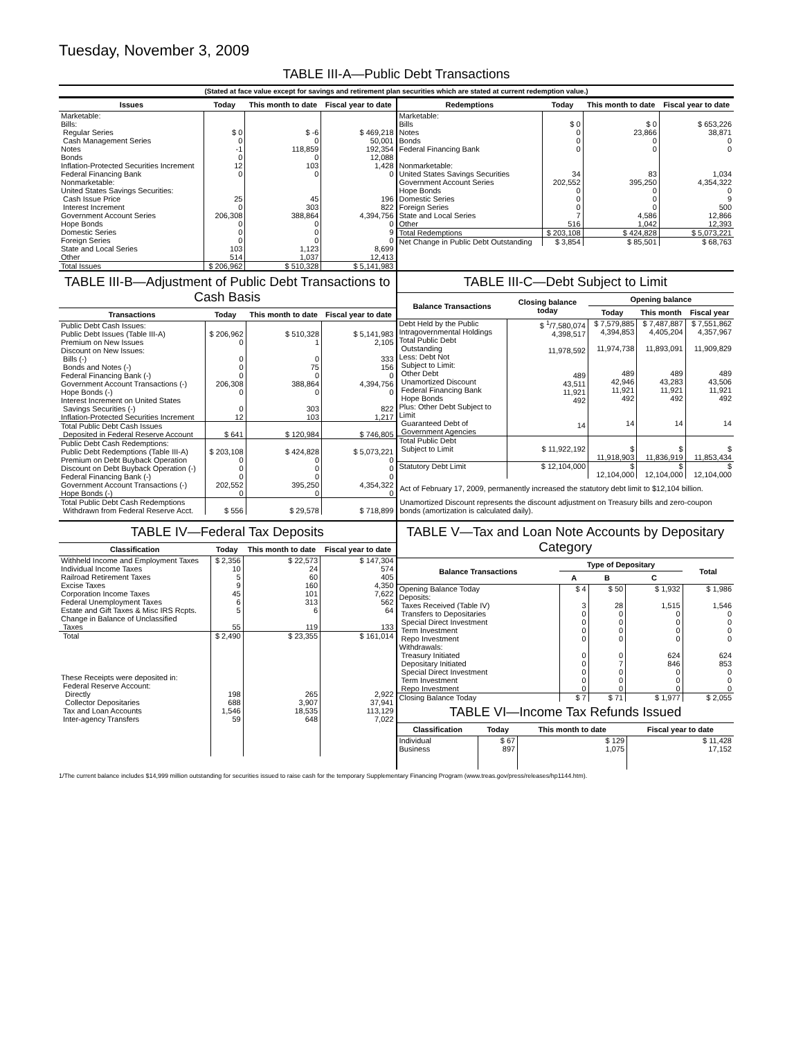Tuesday, November 3, 2009
TABLE III-A—Public Debt Transactions
(Stated at face value except for savings and retirement plan securities which are stated at current redemption value.)
| Issues | Today | This month to date | Fiscal year to date |
| --- | --- | --- | --- |
| Marketable: Bills: Regular Series Cash Management Series Notes Bonds Inflation-Protected Securities Increment Federal Financing Bank Nonmarketable: United States Savings Securities: Cash Issue Price Interest Increment Government Account Series Hope Bonds Domestic Series Foreign Series State and Local Series Other | $ 0 0 -1 0 12 0 25 0 206,308 0 0 0 103 514 | $ -6 0 118,859 0 103 0 45 303 388,864 0 0 0 1,123 1,037 | $ 469,218 50,001 192,354 12,088 1,428 0 196 822 4,394,756 0 9 0 8,699 12,413 |
| Total Issues | $ 206,962 | $ 510,328 | $ 5,141,983 |
| Redemptions | Today | This month to date | Fiscal year to date |
| --- | --- | --- | --- |
| Marketable: Bills Notes Bonds Federal Financing Bank Nonmarketable: United States Savings Securities Government Account Series Hope Bonds Domestic Series Foreign Series State and Local Series Other | $ 0 0 0 0 34 202,552 0 0 0 7 516 | $ 0 23,866 0 0 83 395,250 0 0 0 4,586 1,042 | $ 653,226 38,871 0 0 1,034 4,354,322 0 9 500 12,866 12,393 |
| Total Redemptions | $ 203,108 | $ 424,828 | $ 5,073,221 |
| Net Change in Public Debt Outstanding | $ 3,854 | $ 85,501 | $ 68,763 |
TABLE III-B—Adjustment of Public Debt Transactions to Cash Basis
| Transactions | Today | This month to date | Fiscal year to date |
| --- | --- | --- | --- |
| Public Debt Cash Issues: Public Debt Issues (Table III-A) Premium on New Issues Discount on New Issues: Bills (-) Bonds and Notes (-) Federal Financing Bank (-) Government Account Transactions (-) Hope Bonds (-) Interest Increment on United States Savings Securities (-) Inflation-Protected Securities Increment | $ 206,962 0 0 0 0 206,308 0 0 12 | $ 510,328 1 0 75 0 388,864 0 303 103 | $ 5,141,983 2,105 333 156 0 4,394,756 0 822 1,217 |
| Total Public Debt Cash Issues Deposited in Federal Reserve Account | $ 641 | $ 120,984 | $ 746,805 |
| Public Debt Cash Redemptions: Public Debt Redemptions (Table III-A) Premium on Debt Buyback Operation Discount on Debt Buyback Operation (-) Federal Financing Bank (-) Government Account Transactions (-) Hope Bonds (-) | $ 203,108 0 0 0 202,552 0 | $ 424,828 0 0 0 395,250 0 | $ 5,073,221 0 0 0 4,354,322 0 |
| Total Public Debt Cash Redemptions Withdrawn from Federal Reserve Acct. | $ 556 | $ 29,578 | $ 718,899 |
TABLE III-C—Debt Subject to Limit
| Balance Transactions | Closing balance today | Opening balance | | |
| --- | --- | --- | --- | --- |
| | | Today | This month | Fiscal year |
| Debt Held by the Public Intragovernmental Holdings Total Public Debt Outstanding Less: Debt Not Subject to Limit: Other Debt Unamortized Discount Federal Financing Bank Hope Bonds Plus: Other Debt Subject to Limit Guaranteed Debt of Government Agencies | $ <sup>1</sup>/7,580,074 4,398,517 11,978,592 489 43,511 11,921 492 14 | $ 7,579,885 4,394,853 11,974,738 489 42,946 11,921 492 14 | $ 7,487,887 4,405,204 11,893,091 489 43,283 11,921 492 14 | $ 7,551,862 4,357,967 11,909,829 489 43,506 11,921 492 14 |
| Total Public Debt Subject to Limit | $ 11,922,192 | $ 11,918,903 | $ 11,836,919 | $ 11,853,434 |
| Statutory Debt Limit | $ 12,104,000 | $ 12,104,000 | $ 12,104,000 | $ 12,104,000 |
Act of February 17, 2009, permanently increased the statutory debt limit to $12,104 billion.
Unamortized Discount represents the discount adjustment on Treasury bills and zero-coupon bonds (amortization is calculated daily).
TABLE IV—Federal Tax Deposits
| Classification | Today | This month to date | Fiscal year to date |
| --- | --- | --- | --- |
| Withheld Income and Employment Taxes Individual Income Taxes Railroad Retirement Taxes Excise Taxes Corporation Income Taxes Federal Unemployment Taxes Estate and Gift Taxes & Misc IRS Rcpts. Change in Balance of Unclassified Taxes | $ 2,356 10 5 9 45 6 5 55 | $ 22,573 24 60 160 101 313 6 119 | $ 147,304 574 405 4,350 7,622 562 64 133 |
| Total | $ 2,490 | $ 23,355 | $ 161,014 |
| These Receipts were deposited in: Federal Reserve Account: Directly Collector Depositaries Tax and Loan Accounts Inter-agency Transfers | 198 688 1,546 59 | 265 3,907 18,535 648 | 2,922 37,941 113,129 7,022 |
TABLE V—Tax and Loan Note Accounts by Depositary Category
| Balance Transactions | Type of Depositary | | | Total |
| --- | --- | --- | --- | --- |
| | A | B | C | |
| Opening Balance Today Deposits: Taxes Received (Table IV) Transfers to Depositaries Special Direct Investment Term Investment Repo Investment Withdrawals: Treasury Initiated Depositary Initiated Special Direct Investment Term Investment Repo Investment | $ 4 3 0 0 0 0 0 0 0 0 0 | $ 50 28 0 0 0 0 0 7 0 0 0 | $ 1,932 1,515 0 0 0 0 624 846 0 0 0 | $ 1,986 1,546 0 0 0 0 624 853 0 0 0 |
| Closing Balance Today | $ 7 | $ 71 | $ 1,977 | $ 2,055 |
TABLE VI—Income Tax Refunds Issued
| Classification | Today | This month to date | Fiscal year to date |
| --- | --- | --- | --- |
| Individual Business | $ 67 897 | $ 129 1,075 | $ 11,428 17,152 |
1/The current balance includes $14,999 million outstanding for securities issued to raise cash for the temporary Supplementary Financing Program (www.treas.gov/press/releases/hp1144.htm).